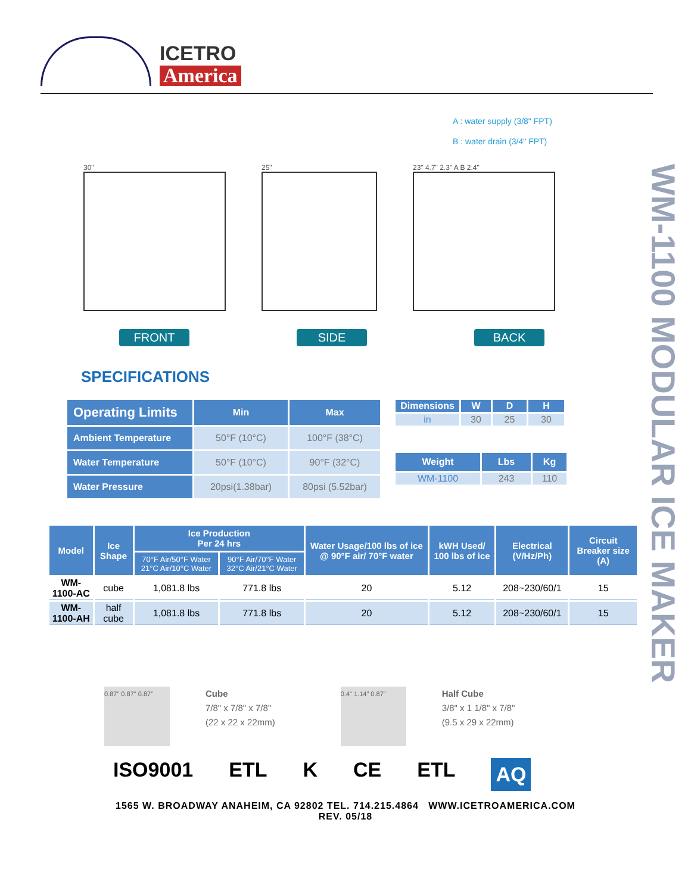ICETRO
America
WM-1100 MODULAR ICE MAKER
A : water supply (3/8" FPT)
B : water drain (3/4" FPT)
30" 25" 23" 4.7" 2.3" A B 2.4"
FRONT SIDE BACK
SPECIFICATIONS
| Operating Limits | Min | Max |
| --- | --- | --- |
| Ambient Temperature | 50°F (10°C) | 100°F (38°C) |
| Water Temperature | 50°F (10°C) | 90°F (32°C) |
| Water Pressure | 20psi(1.38bar) | 80psi (5.52bar) |
| Dimensions | W | D | H |
| --- | --- | --- | --- |
| in | 30 | 25 | 30 |
| Weight | Lbs | Kg |
| --- | --- | --- |
| WM-1100 | 243 | 110 |
| Model | Ice Shape | Ice Production Per 24 hrs | | Water Usage/100 lbs of ice @ 90°F air/ 70°F water | kWH Used/ 100 lbs of ice | Electrical (V/Hz/Ph) | Circuit Breaker size (A) |
| --- | --- | --- | --- | --- | --- | --- | --- |
| | | 70°F Air/50°F Water 21°C Air/10°C Water | 90°F Air/70°F Water 32°C Air/21°C Water | | | | |
| WM-1100-AC | cube | 1,081.8 lbs | 771.8 lbs | 20 | 5.12 | 208~230/60/1 | 15 |
| WM-1100-AH | half cube | 1,081.8 lbs | 771.8 lbs | 20 | 5.12 | 208~230/60/1 | 15 |
0.87" 0.87" 0.87"
Cube
7/8" x 7/8" x 7/8"
(22 x 22 x 22mm)
0.4" 1.14" 0.87"
Half Cube
3/8" x 1 1/8" x 7/8"
(9.5 x 29 x 22mm)
ISO9001 ETL K CE ETL AQ
1565 W. BROADWAY ANAHEIM, CA 92802 TEL. 714.215.4864 WWW.ICETROAMERICA.COM
REV. 05/18